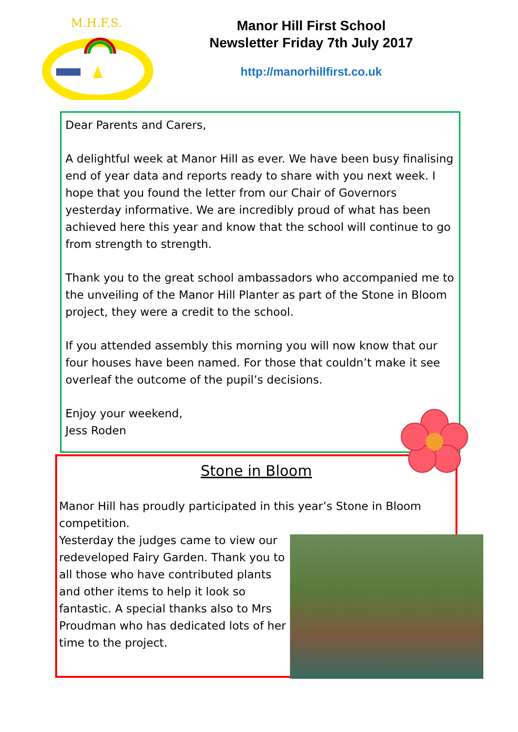M.H.F.S.
Manor Hill First School
Newsletter Friday 7th July 2017
http://manorhillfirst.co.uk
Dear Parents and Carers,
A delightful week at Manor Hill as ever. We have been busy finalising end of year data and reports ready to share with you next week. I hope that you found the letter from our Chair of Governors yesterday informative. We are incredibly proud of what has been achieved here this year and know that the school will continue to go from strength to strength.
Thank you to the great school ambassadors who accompanied me to the unveiling of the Manor Hill Planter as part of the Stone in Bloom project, they were a credit to the school.
If you attended assembly this morning you will now know that our four houses have been named. For those that couldn’t make it see overleaf the outcome of the pupil’s decisions.
Enjoy your weekend,
Jess Roden
Stone in Bloom
Manor Hill has proudly participated in this year’s Stone in Bloom competition.
Yesterday the judges came to view our redeveloped Fairy Garden. Thank you to all those who have contributed plants and other items to help it look so fantastic. A special thanks also to Mrs Proudman who has dedicated lots of her time to the project.